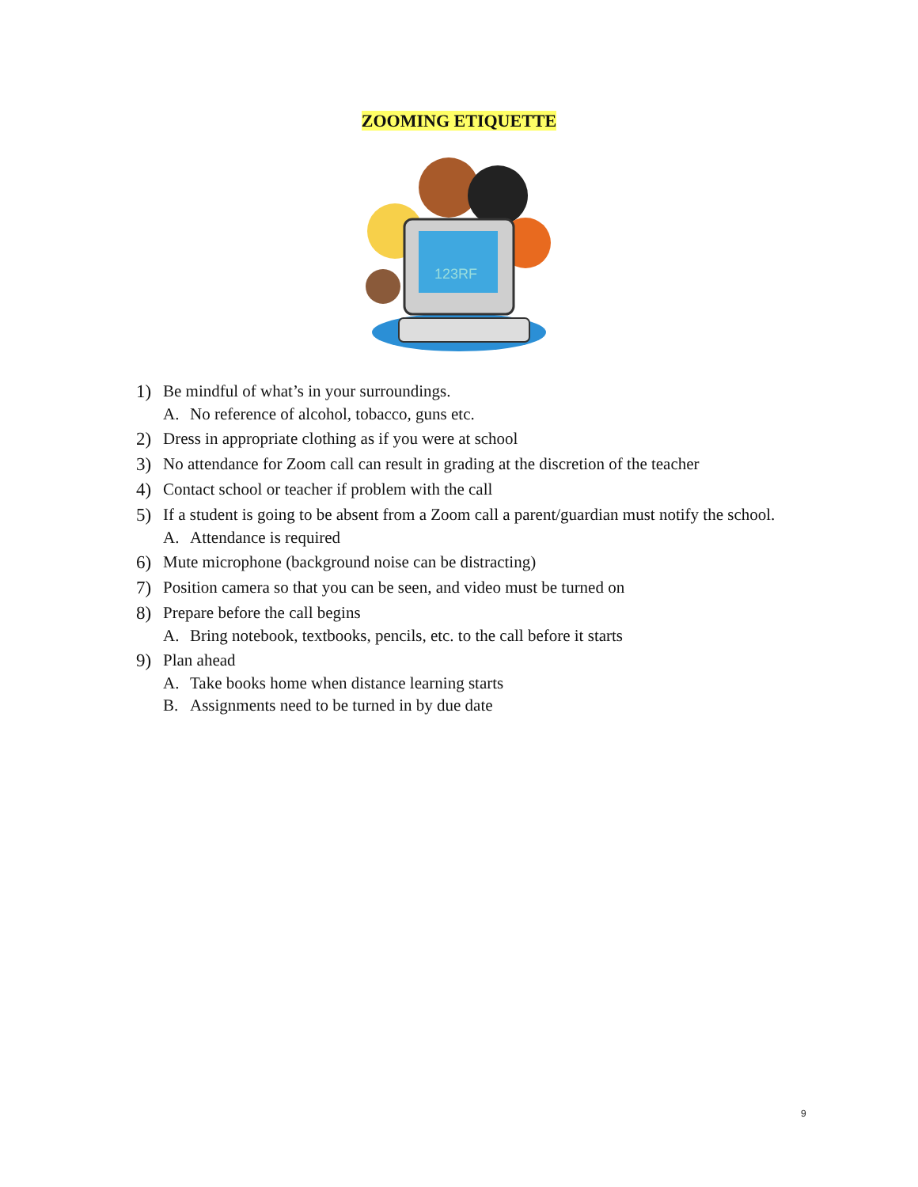ZOOMING ETIQUETTE
123RF
1) Be mindful of what’s in your surroundings.
A. No reference of alcohol, tobacco, guns etc.
2) Dress in appropriate clothing as if you were at school
3) No attendance for Zoom call can result in grading at the discretion of the teacher
4) Contact school or teacher if problem with the call
5) If a student is going to be absent from a Zoom call a parent/guardian must notify the school.
A. Attendance is required
6) Mute microphone (background noise can be distracting)
7) Position camera so that you can be seen, and video must be turned on
8) Prepare before the call begins
A. Bring notebook, textbooks, pencils, etc. to the call before it starts
9) Plan ahead
A. Take books home when distance learning starts
B. Assignments need to be turned in by due date
9